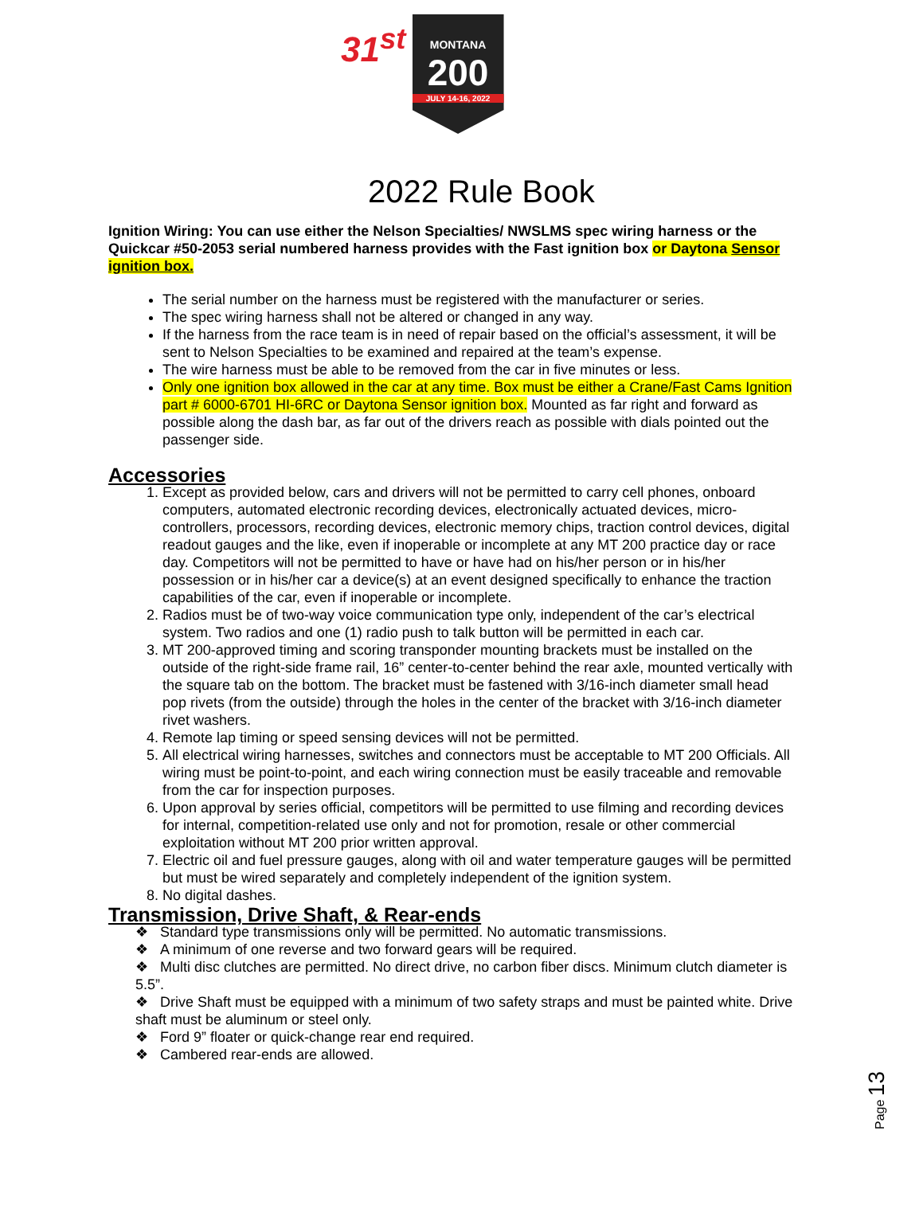31<sup>st</sup>
MONTANA
200
JULY 14-16, 2022
2022 Rule Book
Ignition Wiring: You can use either the Nelson Specialties/ NWSLMS spec wiring harness or the Quickcar #50-2053 serial numbered harness provides with the Fast ignition box or Daytona Sensor ignition box.
The serial number on the harness must be registered with the manufacturer or series.
The spec wiring harness shall not be altered or changed in any way.
If the harness from the race team is in need of repair based on the official’s assessment, it will be sent to Nelson Specialties to be examined and repaired at the team’s expense.
The wire harness must be able to be removed from the car in five minutes or less.
Only one ignition box allowed in the car at any time. Box must be either a Crane/Fast Cams Ignition part # 6000-6701 HI-6RC or Daytona Sensor ignition box. Mounted as far right and forward as possible along the dash bar, as far out of the drivers reach as possible with dials pointed out the passenger side.
Accessories
1. Except as provided below, cars and drivers will not be permitted to carry cell phones, onboard computers, automated electronic recording devices, electronically actuated devices, micro-controllers, processors, recording devices, electronic memory chips, traction control devices, digital readout gauges and the like, even if inoperable or incomplete at any MT 200 practice day or race day. Competitors will not be permitted to have or have had on his/her person or in his/her possession or in his/her car a device(s) at an event designed specifically to enhance the traction capabilities of the car, even if inoperable or incomplete.
2. Radios must be of two-way voice communication type only, independent of the car’s electrical system. Two radios and one (1) radio push to talk button will be permitted in each car.
3. MT 200-approved timing and scoring transponder mounting brackets must be installed on the outside of the right-side frame rail, 16” center-to-center behind the rear axle, mounted vertically with the square tab on the bottom. The bracket must be fastened with 3/16-inch diameter small head pop rivets (from the outside) through the holes in the center of the bracket with 3/16-inch diameter rivet washers.
4. Remote lap timing or speed sensing devices will not be permitted.
5. All electrical wiring harnesses, switches and connectors must be acceptable to MT 200 Officials. All wiring must be point-to-point, and each wiring connection must be easily traceable and removable from the car for inspection purposes.
6. Upon approval by series official, competitors will be permitted to use filming and recording devices for internal, competition-related use only and not for promotion, resale or other commercial exploitation without MT 200 prior written approval.
7. Electric oil and fuel pressure gauges, along with oil and water temperature gauges will be permitted but must be wired separately and completely independent of the ignition system.
8. No digital dashes.
Transmission, Drive Shaft, & Rear-ends
❖ Standard type transmissions only will be permitted. No automatic transmissions.
❖ A minimum of one reverse and two forward gears will be required.
❖ Multi disc clutches are permitted. No direct drive, no carbon fiber discs. Minimum clutch diameter is 5.5”.
❖ Drive Shaft must be equipped with a minimum of two safety straps and must be painted white. Drive shaft must be aluminum or steel only.
❖ Ford 9” floater or quick-change rear end required.
❖ Cambered rear-ends are allowed.
Page 13